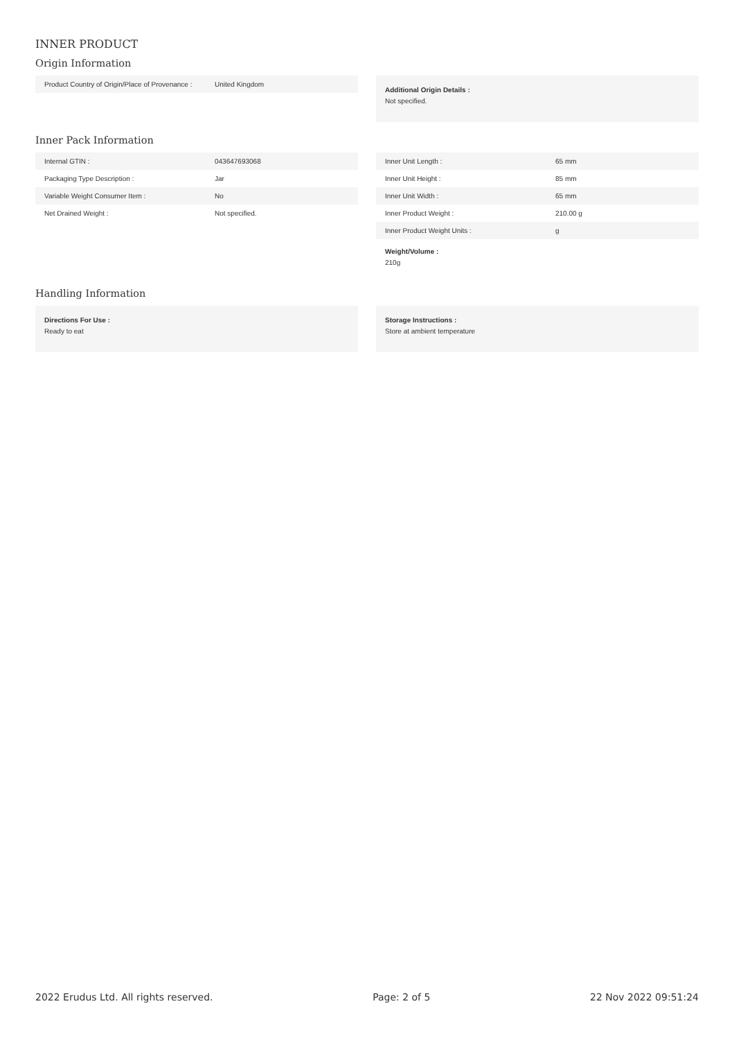INNER PRODUCT
Origin Information
| Product Country of Origin/Place of Provenance : | United Kingdom |
Additional Origin Details :
Not specified.
Inner Pack Information
| Internal GTIN : | 043647693068 |
| Packaging Type Description : | Jar |
| Variable Weight Consumer Item : | No |
| Net Drained Weight : | Not specified. |
| Inner Unit Length : | 65 mm |
| Inner Unit Height : | 85 mm |
| Inner Unit Width : | 65 mm |
| Inner Product Weight : | 210.00 g |
| Inner Product Weight Units : | g |
Weight/Volume :
210g
Handling Information
Directions For Use :
Ready to eat
Storage Instructions :
Store at ambient temperature
2022 Erudus Ltd. All rights reserved. Page: 2 of 5 22 Nov 2022 09:51:24